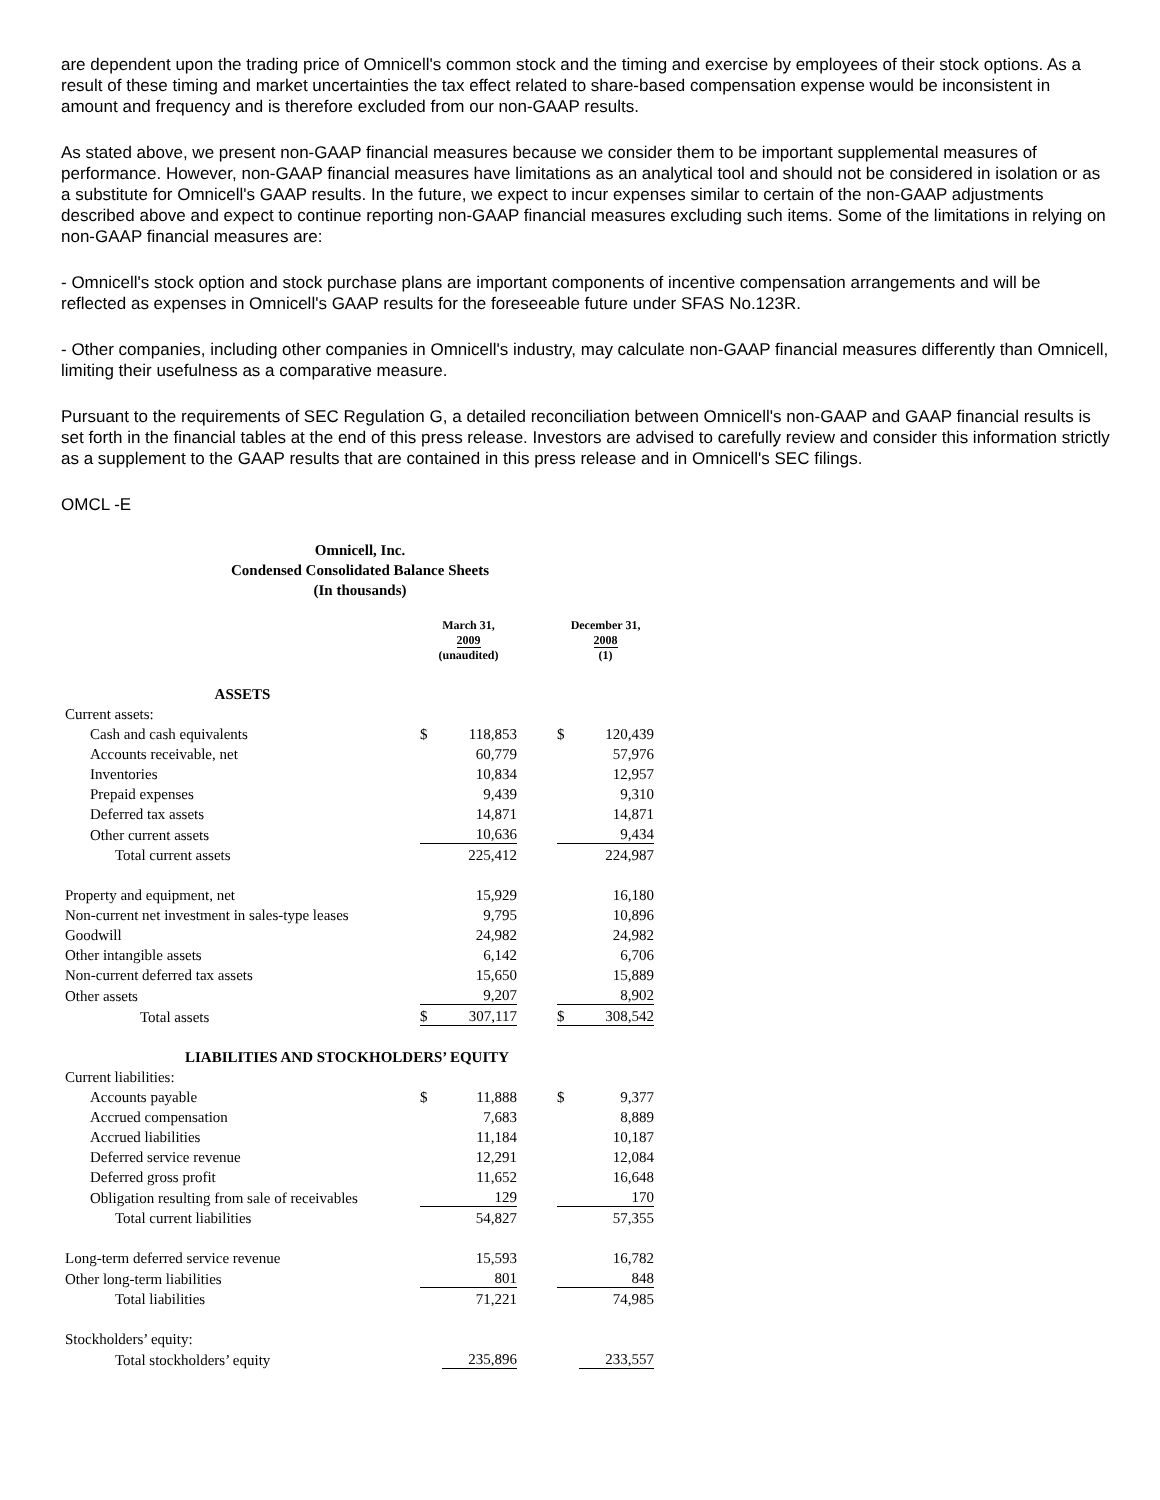are dependent upon the trading price of Omnicell's common stock and the timing and exercise by employees of their stock options. As a result of these timing and market uncertainties the tax effect related to share-based compensation expense would be inconsistent in amount and frequency and is therefore excluded from our non-GAAP results.
As stated above, we present non-GAAP financial measures because we consider them to be important supplemental measures of performance. However, non-GAAP financial measures have limitations as an analytical tool and should not be considered in isolation or as a substitute for Omnicell's GAAP results. In the future, we expect to incur expenses similar to certain of the non-GAAP adjustments described above and expect to continue reporting non-GAAP financial measures excluding such items. Some of the limitations in relying on non-GAAP financial measures are:
- Omnicell's stock option and stock purchase plans are important components of incentive compensation arrangements and will be reflected as expenses in Omnicell's GAAP results for the foreseeable future under SFAS No.123R.
- Other companies, including other companies in Omnicell's industry, may calculate non-GAAP financial measures differently than Omnicell, limiting their usefulness as a comparative measure.
Pursuant to the requirements of SEC Regulation G, a detailed reconciliation between Omnicell's non-GAAP and GAAP financial results is set forth in the financial tables at the end of this press release. Investors are advised to carefully review and consider this information strictly as a supplement to the GAAP results that are contained in this press release and in Omnicell's SEC filings.
OMCL -E
Omnicell, Inc.
Condensed Consolidated Balance Sheets
(In thousands)
| | March 31, 2009 (unaudited) | | | December 31, 2008 (1) | |
| ASSETS | | | | | |
| Current assets: | | | | | |
| Cash and cash equivalents | $ | 118,853 | | $ | 120,439 |
| Accounts receivable, net | | 60,779 | | | 57,976 |
| Inventories | | 10,834 | | | 12,957 |
| Prepaid expenses | | 9,439 | | | 9,310 |
| Deferred tax assets | | 14,871 | | | 14,871 |
| Other current assets | | 10,636 | | | 9,434 |
| Total current assets | | 225,412 | | | 224,987 |
| Property and equipment, net | | 15,929 | | | 16,180 |
| Non-current net investment in sales-type leases | | 9,795 | | | 10,896 |
| Goodwill | | 24,982 | | | 24,982 |
| Other intangible assets | | 6,142 | | | 6,706 |
| Non-current deferred tax assets | | 15,650 | | | 15,889 |
| Other assets | | 9,207 | | | 8,902 |
| Total assets | $ | 307,117 | | $ | 308,542 |
| LIABILITIES AND STOCKHOLDERS’ EQUITY | | | | | |
| Current liabilities: | | | | | |
| Accounts payable | $ | 11,888 | | $ | 9,377 |
| Accrued compensation | | 7,683 | | | 8,889 |
| Accrued liabilities | | 11,184 | | | 10,187 |
| Deferred service revenue | | 12,291 | | | 12,084 |
| Deferred gross profit | | 11,652 | | | 16,648 |
| Obligation resulting from sale of receivables | | 129 | | | 170 |
| Total current liabilities | | 54,827 | | | 57,355 |
| Long-term deferred service revenue | | 15,593 | | | 16,782 |
| Other long-term liabilities | | 801 | | | 848 |
| Total liabilities | | 71,221 | | | 74,985 |
| Stockholders’ equity: | | | | | |
| Total stockholders’ equity | | 235,896 | | | 233,557 |